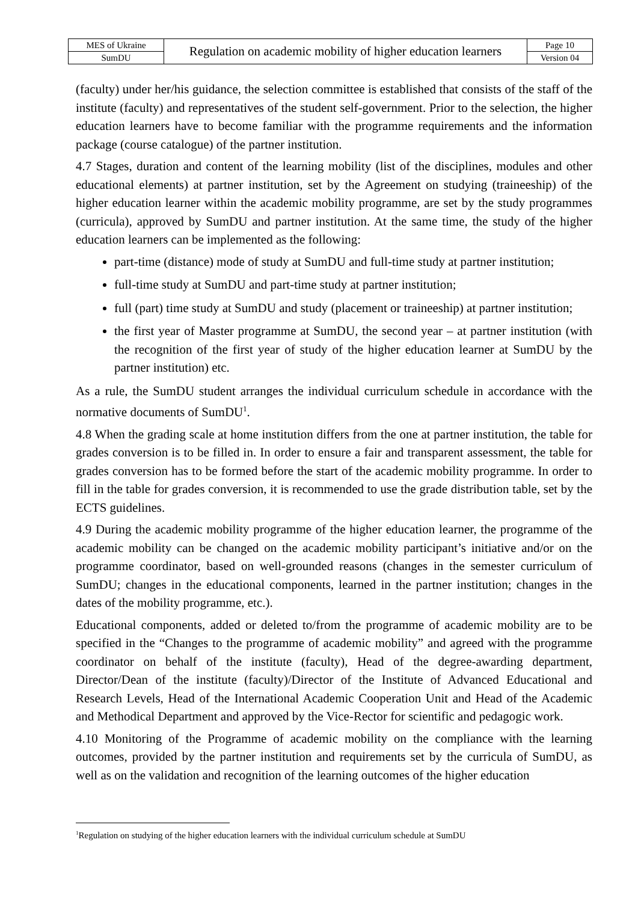| MES of Ukraine | Regulation on academic mobility of higher education learners | Page 10 |
| SumDU | | Version 04 |
(faculty) under her/his guidance, the selection committee is established that consists of the staff of the institute (faculty) and representatives of the student self-government. Prior to the selection, the higher education learners have to become familiar with the programme requirements and the information package (course catalogue) of the partner institution.
4.7 Stages, duration and content of the learning mobility (list of the disciplines, modules and other educational elements) at partner institution, set by the Agreement on studying (traineeship) of the higher education learner within the academic mobility programme, are set by the study programmes (curricula), approved by SumDU and partner institution. At the same time, the study of the higher education learners can be implemented as the following:
part-time (distance) mode of study at SumDU and full-time study at partner institution;
full-time study at SumDU and part-time study at partner institution;
full (part) time study at SumDU and study (placement or traineeship) at partner institution;
the first year of Master programme at SumDU, the second year – at partner institution (with the recognition of the first year of study of the higher education learner at SumDU by the partner institution) etc.
As a rule, the SumDU student arranges the individual curriculum schedule in accordance with the normative documents of SumDU<sup>1</sup>.
4.8 When the grading scale at home institution differs from the one at partner institution, the table for grades conversion is to be filled in. In order to ensure a fair and transparent assessment, the table for grades conversion has to be formed before the start of the academic mobility programme. In order to fill in the table for grades conversion, it is recommended to use the grade distribution table, set by the ECTS guidelines.
4.9 During the academic mobility programme of the higher education learner, the programme of the academic mobility can be changed on the academic mobility participant’s initiative and/or on the programme coordinator, based on well-grounded reasons (changes in the semester curriculum of SumDU; changes in the educational components, learned in the partner institution; changes in the dates of the mobility programme, etc.).
Educational components, added or deleted to/from the programme of academic mobility are to be specified in the “Changes to the programme of academic mobility” and agreed with the programme coordinator on behalf of the institute (faculty), Head of the degree-awarding department, Director/Dean of the institute (faculty)/Director of the Institute of Advanced Educational and Research Levels, Head of the International Academic Cooperation Unit and Head of the Academic and Methodical Department and approved by the Vice-Rector for scientific and pedagogic work.
4.10 Monitoring of the Programme of academic mobility on the compliance with the learning outcomes, provided by the partner institution and requirements set by the curricula of SumDU, as well as on the validation and recognition of the learning outcomes of the higher education
<sup>1</sup> Regulation on studying of the higher education learners with the individual curriculum schedule at SumDU